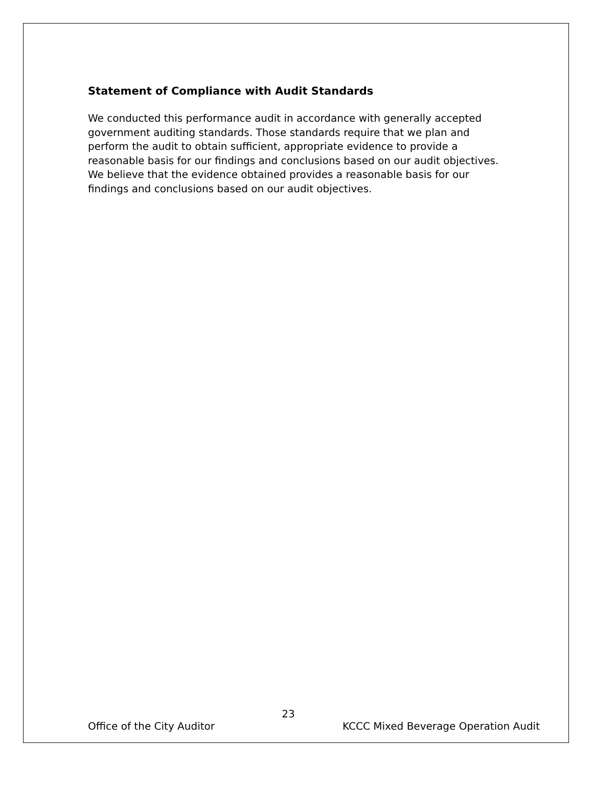Statement of Compliance with Audit Standards
We conducted this performance audit in accordance with generally accepted government auditing standards. Those standards require that we plan and perform the audit to obtain sufficient, appropriate evidence to provide a reasonable basis for our findings and conclusions based on our audit objectives. We believe that the evidence obtained provides a reasonable basis for our findings and conclusions based on our audit objectives.
23
Office of the City Auditor KCCC Mixed Beverage Operation Audit